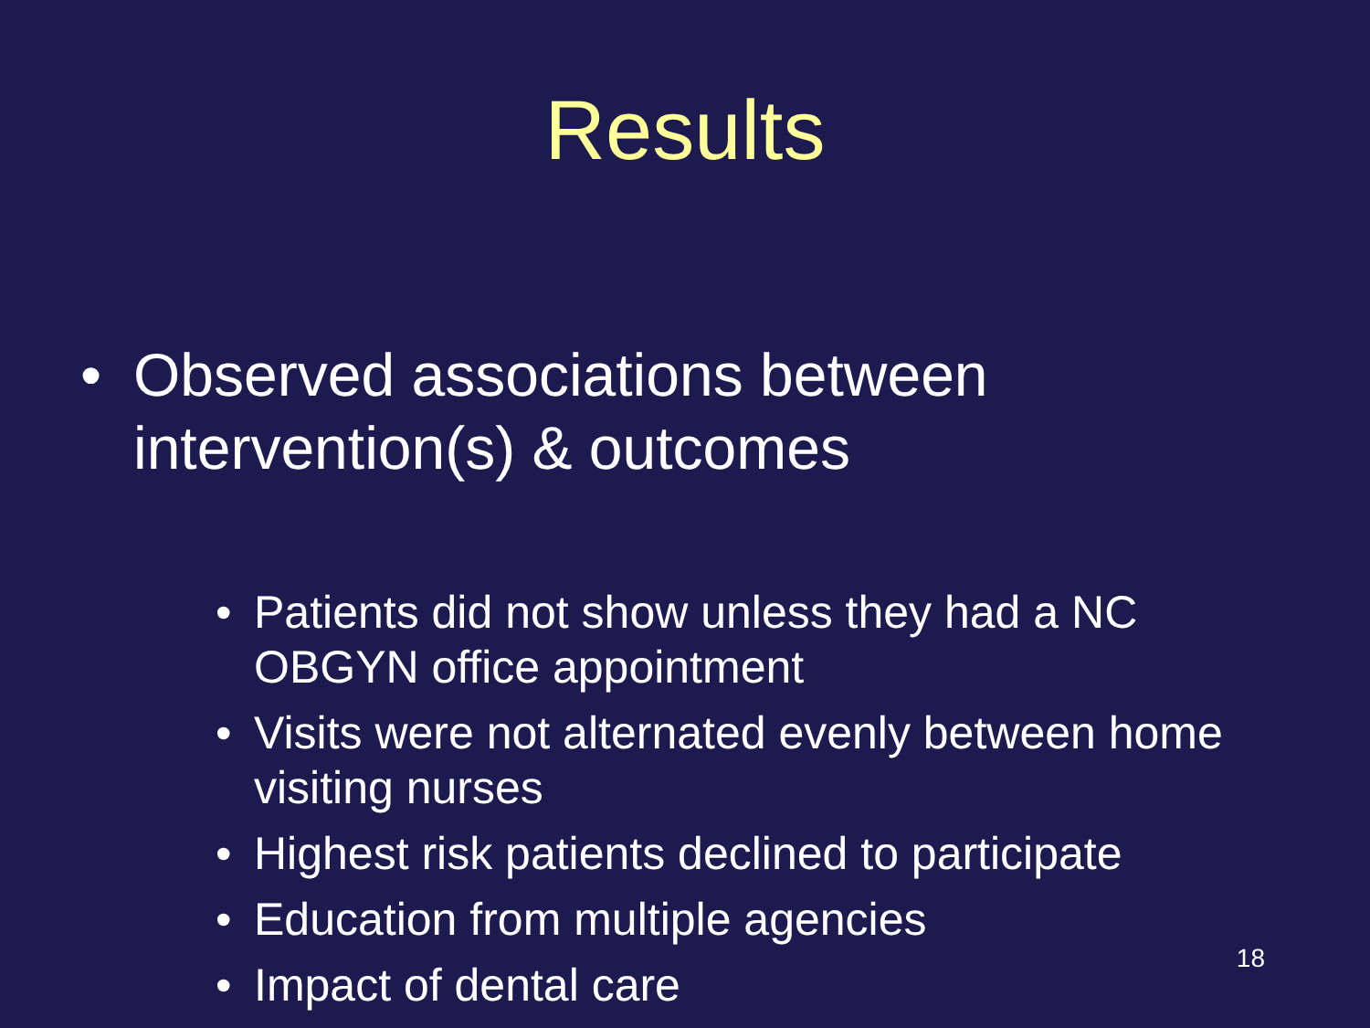Results
• Observed associations between
intervention(s) & outcomes
• Patients did not show unless they had a NC OBGYN office appointment
• Visits were not alternated evenly between home visiting nurses
• Highest risk patients declined to participate
• Education from multiple agencies
• Impact of dental care
18